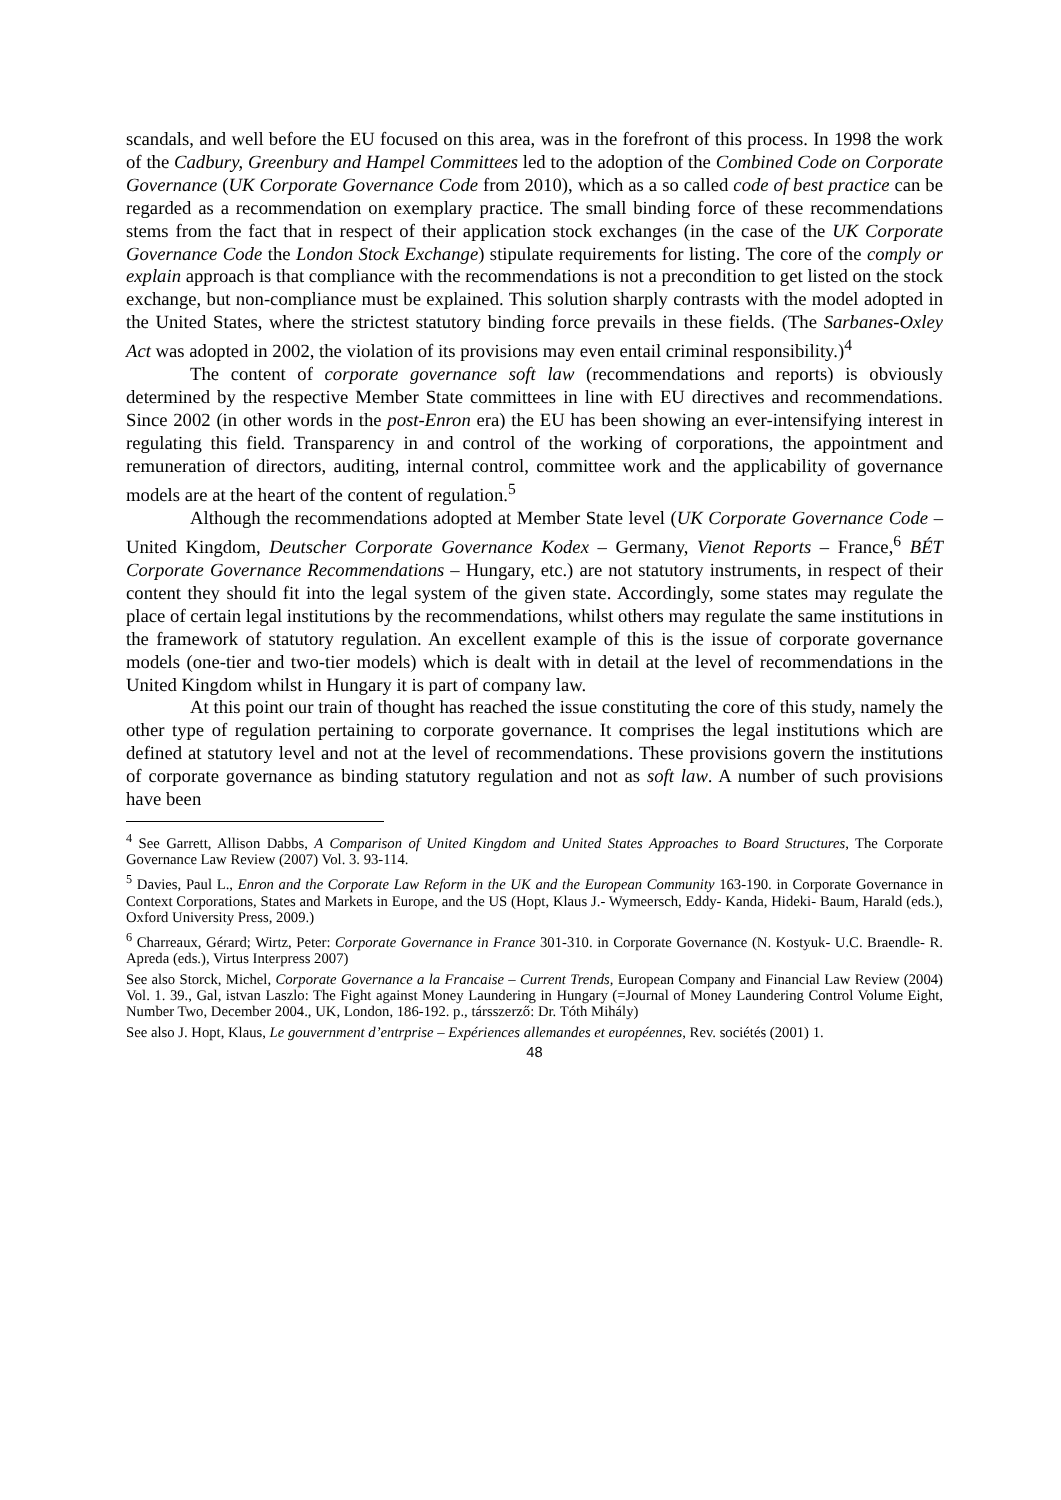scandals, and well before the EU focused on this area, was in the forefront of this process. In 1998 the work of the Cadbury, Greenbury and Hampel Committees led to the adoption of the Combined Code on Corporate Governance (UK Corporate Governance Code from 2010), which as a so called code of best practice can be regarded as a recommendation on exemplary practice. The small binding force of these recommendations stems from the fact that in respect of their application stock exchanges (in the case of the UK Corporate Governance Code the London Stock Exchange) stipulate requirements for listing. The core of the comply or explain approach is that compliance with the recommendations is not a precondition to get listed on the stock exchange, but non-compliance must be explained. This solution sharply contrasts with the model adopted in the United States, where the strictest statutory binding force prevails in these fields. (The Sarbanes-Oxley Act was adopted in 2002, the violation of its provisions may even entail criminal responsibility.)<sup>4</sup>
The content of corporate governance soft law (recommendations and reports) is obviously determined by the respective Member State committees in line with EU directives and recommendations. Since 2002 (in other words in the post-Enron era) the EU has been showing an ever-intensifying interest in regulating this field. Transparency in and control of the working of corporations, the appointment and remuneration of directors, auditing, internal control, committee work and the applicability of governance models are at the heart of the content of regulation.<sup>5</sup>
Although the recommendations adopted at Member State level (UK Corporate Governance Code – United Kingdom, Deutscher Corporate Governance Kodex – Germany, Vienot Reports – France,<sup>6</sup> BÉT Corporate Governance Recommendations – Hungary, etc.) are not statutory instruments, in respect of their content they should fit into the legal system of the given state. Accordingly, some states may regulate the place of certain legal institutions by the recommendations, whilst others may regulate the same institutions in the framework of statutory regulation. An excellent example of this is the issue of corporate governance models (one-tier and two-tier models) which is dealt with in detail at the level of recommendations in the United Kingdom whilst in Hungary it is part of company law.
At this point our train of thought has reached the issue constituting the core of this study, namely the other type of regulation pertaining to corporate governance. It comprises the legal institutions which are defined at statutory level and not at the level of recommendations. These provisions govern the institutions of corporate governance as binding statutory regulation and not as soft law. A number of such provisions have been
<sup>4</sup> See Garrett, Allison Dabbs, A Comparison of United Kingdom and United States Approaches to Board Structures, The Corporate Governance Law Review (2007) Vol. 3. 93-114.
<sup>5</sup> Davies, Paul L., Enron and the Corporate Law Reform in the UK and the European Community 163-190. in Corporate Governance in Context Corporations, States and Markets in Europe, and the US (Hopt, Klaus J.- Wymeersch, Eddy- Kanda, Hideki- Baum, Harald (eds.), Oxford University Press, 2009.)
<sup>6</sup> Charreaux, Gérard; Wirtz, Peter: Corporate Governance in France 301-310. in Corporate Governance (N. Kostyuk- U.C. Braendle- R. Apreda (eds.), Virtus Interpress 2007)
See also Storck, Michel, Corporate Governance a la Francaise – Current Trends, European Company and Financial Law Review (2004) Vol. 1. 39., Gal, istvan Laszlo: The Fight against Money Laundering in Hungary (=Journal of Money Laundering Control Volume Eight, Number Two, December 2004., UK, London, 186-192. p., társszerző: Dr. Tóth Mihály)
See also J. Hopt, Klaus, Le gouvernment d’entrprise – Expériences allemandes et européennes, Rev. sociétés (2001) 1.
48